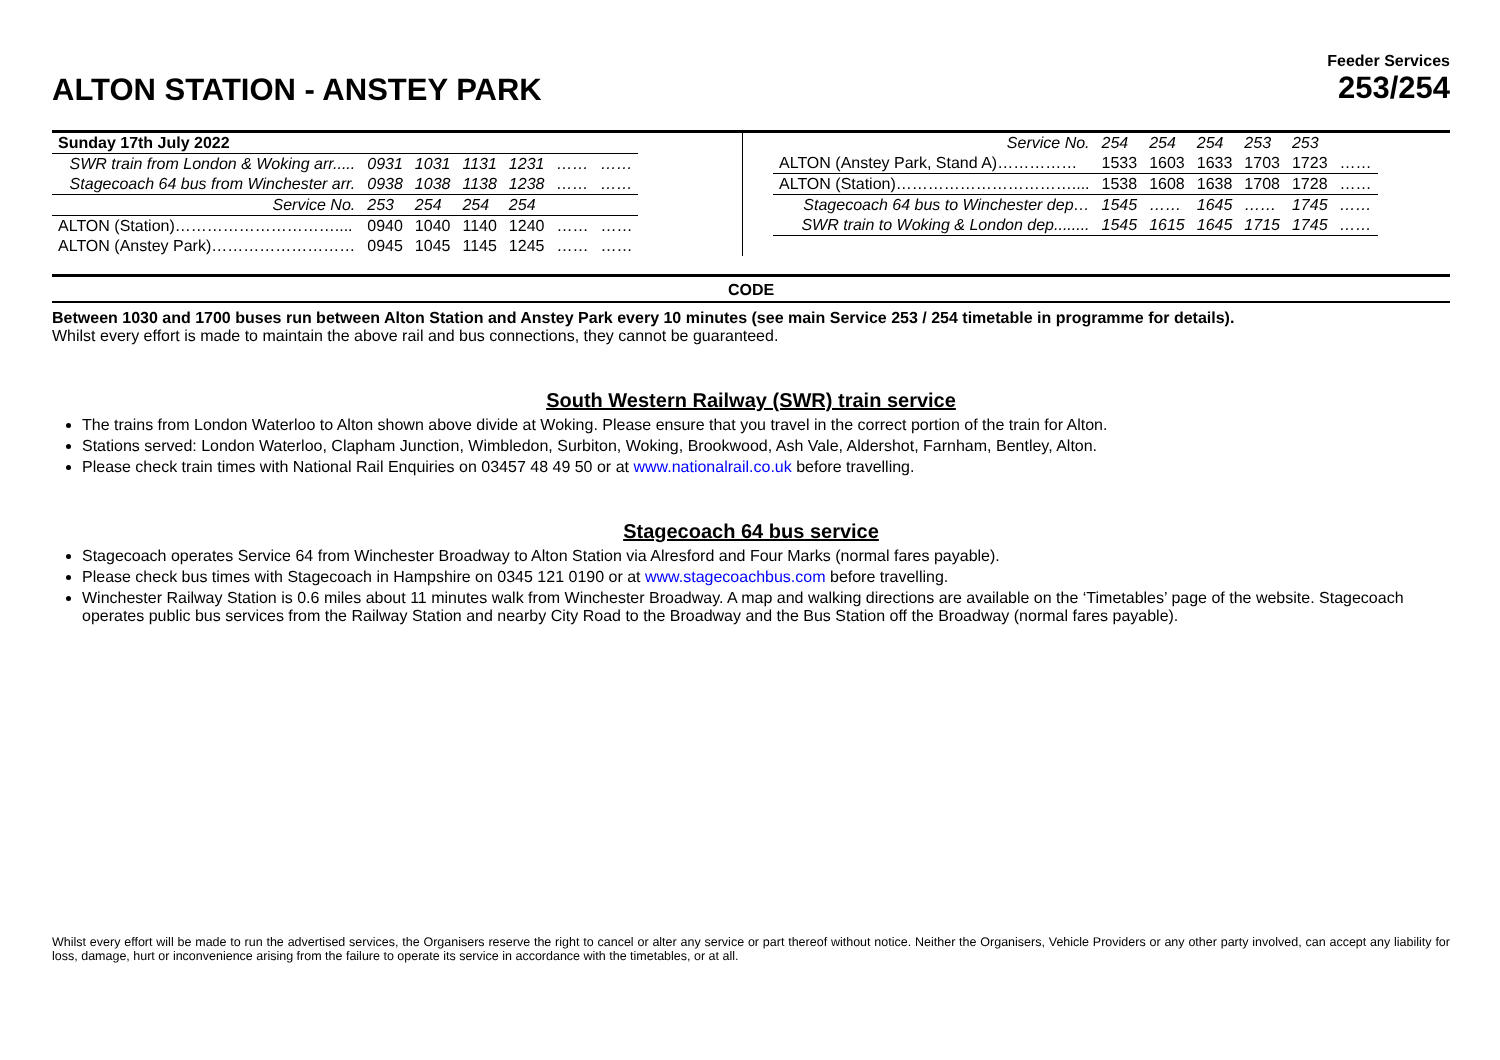ALTON STATION - ANSTEY PARK
Feeder Services
253/254
| Sunday 17th July 2022 | | | | | | |
| SWR train from London & Woking arr..... | 0931 | 1031 | 1131 | 1231 | …… | …… |
| Stagecoach 64 bus from Winchester arr. | 0938 | 1038 | 1138 | 1238 | …… | …… |
| Service No. | 253 | 254 | 254 | 254 | | |
| ALTON (Station)………………………….... | 0940 | 1040 | 1140 | 1240 | …… | …… |
| ALTON (Anstey Park)……………………… | 0945 | 1045 | 1145 | 1245 | …… | …… |
| Service No. | 254 | 254 | 254 | 253 | 253 | |
| ALTON (Anstey Park, Stand A)…………… | 1533 | 1603 | 1633 | 1703 | 1723 | …… |
| ALTON (Station)…………………………….... | 1538 | 1608 | 1638 | 1708 | 1728 | …… |
| Stagecoach 64 bus to Winchester dep… | 1545 | …… | 1645 | …… | 1745 | …… |
| SWR train to Woking & London dep........ | 1545 | 1615 | 1645 | 1715 | 1745 | …… |
CODE
Between 1030 and 1700 buses run between Alton Station and Anstey Park every 10 minutes (see main Service 253 / 254 timetable in programme for details).
Whilst every effort is made to maintain the above rail and bus connections, they cannot be guaranteed.
South Western Railway (SWR) train service
The trains from London Waterloo to Alton shown above divide at Woking. Please ensure that you travel in the correct portion of the train for Alton.
Stations served: London Waterloo, Clapham Junction, Wimbledon, Surbiton, Woking, Brookwood, Ash Vale, Aldershot, Farnham, Bentley, Alton.
Please check train times with National Rail Enquiries on 03457 48 49 50 or at www.nationalrail.co.uk before travelling.
Stagecoach 64 bus service
Stagecoach operates Service 64 from Winchester Broadway to Alton Station via Alresford and Four Marks (normal fares payable).
Please check bus times with Stagecoach in Hampshire on 0345 121 0190 or at www.stagecoachbus.com before travelling.
Winchester Railway Station is 0.6 miles about 11 minutes walk from Winchester Broadway. A map and walking directions are available on the ‘Timetables’ page of the website. Stagecoach operates public bus services from the Railway Station and nearby City Road to the Broadway and the Bus Station off the Broadway (normal fares payable).
Whilst every effort will be made to run the advertised services, the Organisers reserve the right to cancel or alter any service or part thereof without notice. Neither the Organisers, Vehicle Providers or any other party involved, can accept any liability for loss, damage, hurt or inconvenience arising from the failure to operate its service in accordance with the timetables, or at all.